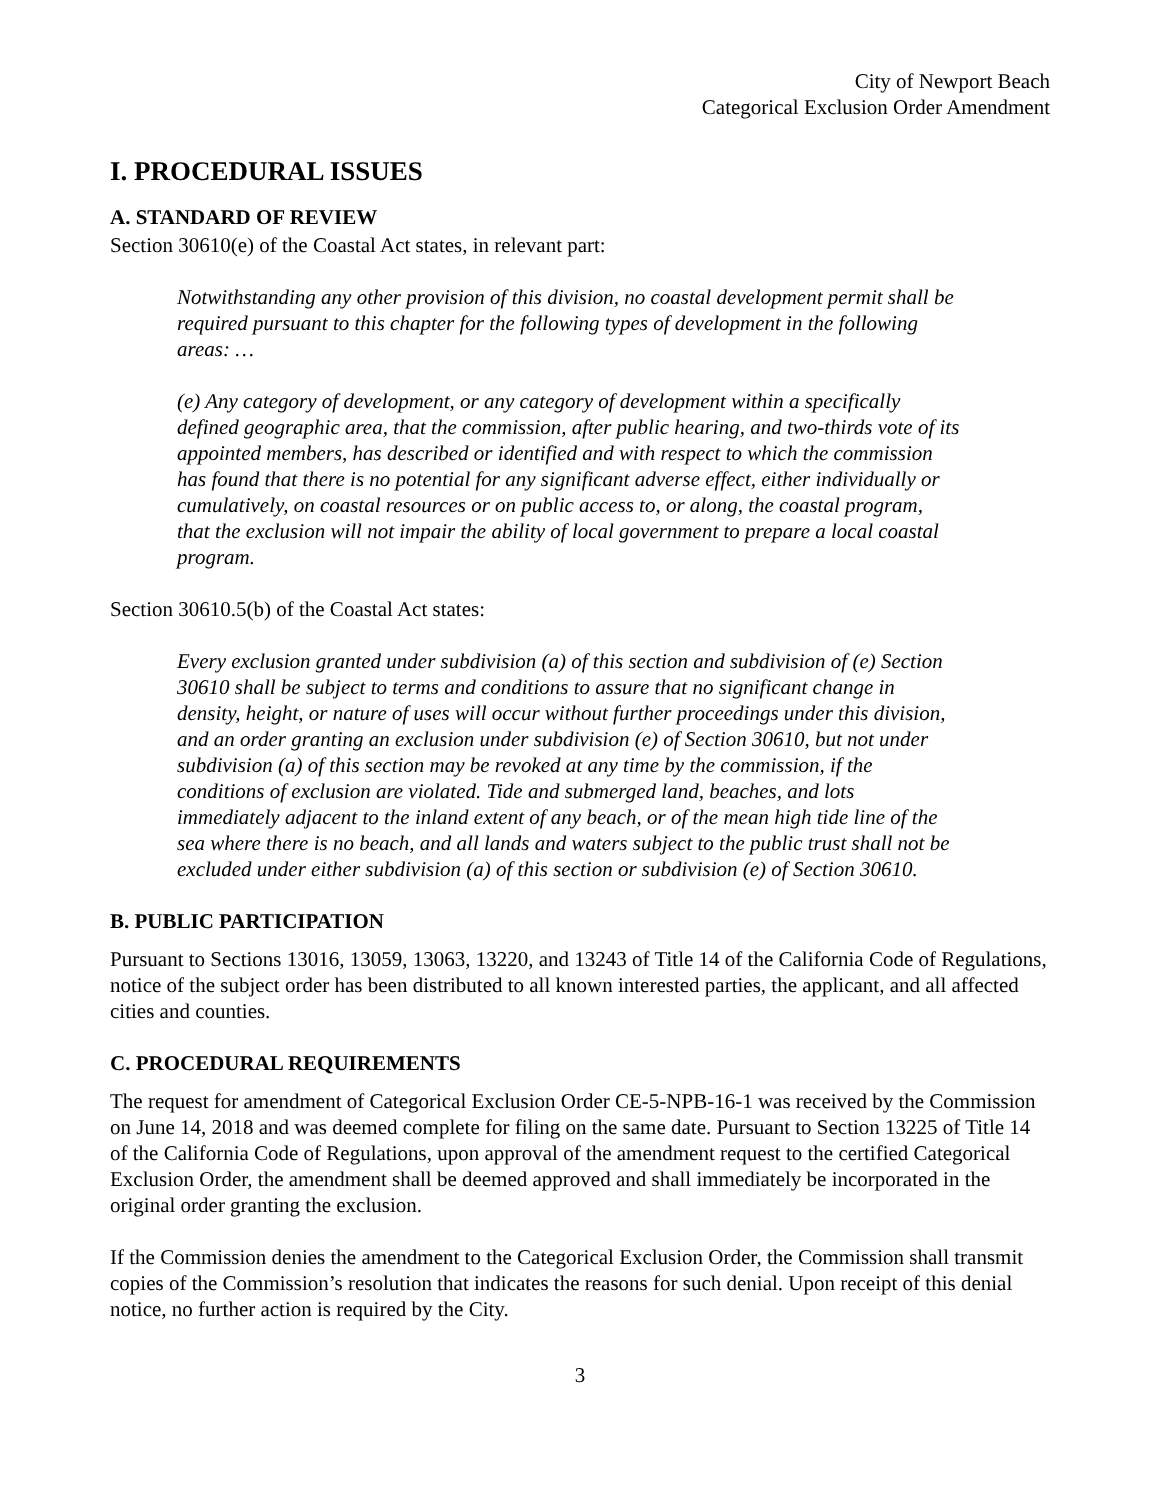City of Newport Beach
Categorical Exclusion Order Amendment
I. PROCEDURAL ISSUES
A. STANDARD OF REVIEW
Section 30610(e) of the Coastal Act states, in relevant part:
Notwithstanding any other provision of this division, no coastal development permit shall be required pursuant to this chapter for the following types of development in the following areas: …
(e) Any category of development, or any category of development within a specifically defined geographic area, that the commission, after public hearing, and two-thirds vote of its appointed members, has described or identified and with respect to which the commission has found that there is no potential for any significant adverse effect, either individually or cumulatively, on coastal resources or on public access to, or along, the coastal program, that the exclusion will not impair the ability of local government to prepare a local coastal program.
Section 30610.5(b) of the Coastal Act states:
Every exclusion granted under subdivision (a) of this section and subdivision of (e) Section 30610 shall be subject to terms and conditions to assure that no significant change in density, height, or nature of uses will occur without further proceedings under this division, and an order granting an exclusion under subdivision (e) of Section 30610, but not under subdivision (a) of this section may be revoked at any time by the commission, if the conditions of exclusion are violated. Tide and submerged land, beaches, and lots immediately adjacent to the inland extent of any beach, or of the mean high tide line of the sea where there is no beach, and all lands and waters subject to the public trust shall not be excluded under either subdivision (a) of this section or subdivision (e) of Section 30610.
B. PUBLIC PARTICIPATION
Pursuant to Sections 13016, 13059, 13063, 13220, and 13243 of Title 14 of the California Code of Regulations, notice of the subject order has been distributed to all known interested parties, the applicant, and all affected cities and counties.
C. PROCEDURAL REQUIREMENTS
The request for amendment of Categorical Exclusion Order CE-5-NPB-16-1 was received by the Commission on June 14, 2018 and was deemed complete for filing on the same date. Pursuant to Section 13225 of Title 14 of the California Code of Regulations, upon approval of the amendment request to the certified Categorical Exclusion Order, the amendment shall be deemed approved and shall immediately be incorporated in the original order granting the exclusion.
If the Commission denies the amendment to the Categorical Exclusion Order, the Commission shall transmit copies of the Commission’s resolution that indicates the reasons for such denial. Upon receipt of this denial notice, no further action is required by the City.
3